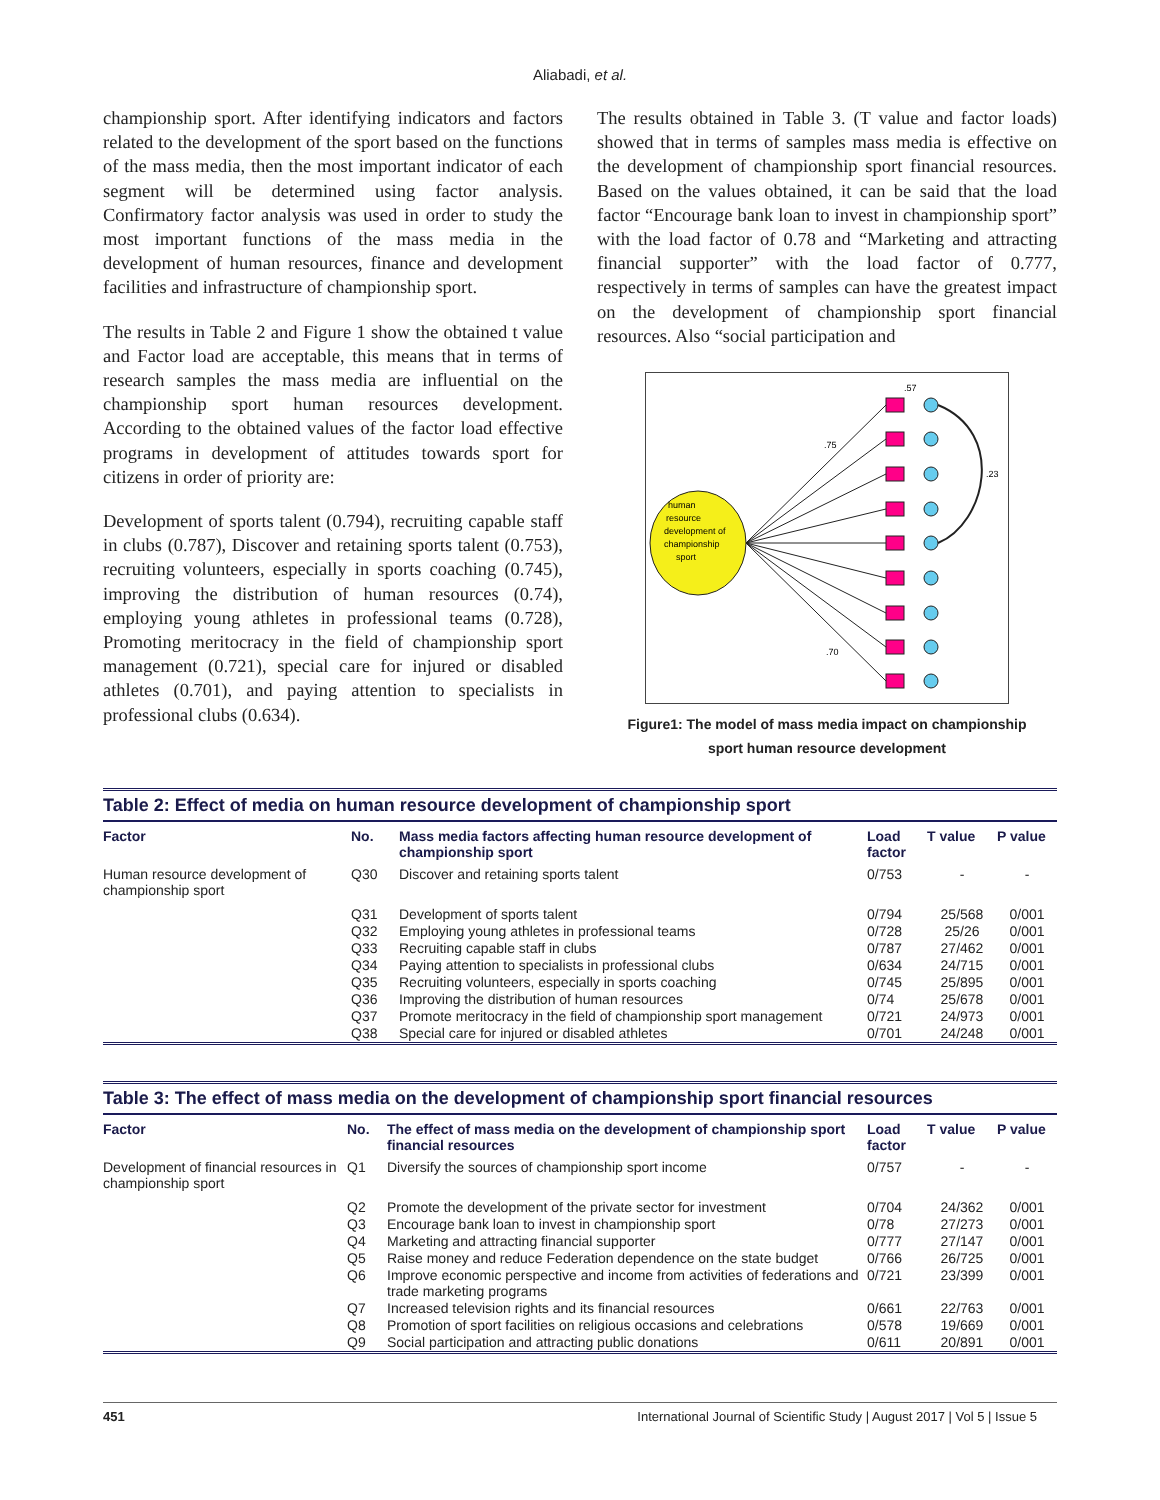Aliabadi, et al.
championship sport. After identifying indicators and factors related to the development of the sport based on the functions of the mass media, then the most important indicator of each segment will be determined using factor analysis. Confirmatory factor analysis was used in order to study the most important functions of the mass media in the development of human resources, finance and development facilities and infrastructure of championship sport.
The results in Table 2 and Figure 1 show the obtained t value and Factor load are acceptable, this means that in terms of research samples the mass media are influential on the championship sport human resources development. According to the obtained values of the factor load effective programs in development of attitudes towards sport for citizens in order of priority are:
Development of sports talent (0.794), recruiting capable staff in clubs (0.787), Discover and retaining sports talent (0.753), recruiting volunteers, especially in sports coaching (0.745), improving the distribution of human resources (0.74), employing young athletes in professional teams (0.728), Promoting meritocracy in the field of championship sport management (0.721), special care for injured or disabled athletes (0.701), and paying attention to specialists in professional clubs (0.634).
The results obtained in Table 3. (T value and factor loads) showed that in terms of samples mass media is effective on the development of championship sport financial resources. Based on the values obtained, it can be said that the load factor “Encourage bank loan to invest in championship sport” with the load factor of 0.78 and “Marketing and attracting financial supporter” with the load factor of 0.777, respectively in terms of samples can have the greatest impact on the development of championship sport financial resources. Also “social participation and
human
resource
development of
championship
sport
.57
.75
.23
.70
Figure1: The model of mass media impact on championship
sport human resource development
Table 2: Effect of media on human resource development of championship sport
| Factor | No. | Mass media factors affecting human resource development of championship sport | Load factor | T value | P value |
| --- | --- | --- | --- | --- | --- |
| Human resource development of championship sport | Q30 | Discover and retaining sports talent | 0/753 | - | - |
| | Q31 | Development of sports talent | 0/794 | 25/568 | 0/001 |
| | Q32 | Employing young athletes in professional teams | 0/728 | 25/26 | 0/001 |
| | Q33 | Recruiting capable staff in clubs | 0/787 | 27/462 | 0/001 |
| | Q34 | Paying attention to specialists in professional clubs | 0/634 | 24/715 | 0/001 |
| | Q35 | Recruiting volunteers, especially in sports coaching | 0/745 | 25/895 | 0/001 |
| | Q36 | Improving the distribution of human resources | 0/74 | 25/678 | 0/001 |
| | Q37 | Promote meritocracy in the field of championship sport management | 0/721 | 24/973 | 0/001 |
| | Q38 | Special care for injured or disabled athletes | 0/701 | 24/248 | 0/001 |
Table 3: The effect of mass media on the development of championship sport financial resources
| Factor | No. | The effect of mass media on the development of championship sport financial resources | Load factor | T value | P value |
| --- | --- | --- | --- | --- | --- |
| Development of financial resources in championship sport | Q1 | Diversify the sources of championship sport income | 0/757 | - | - |
| | Q2 | Promote the development of the private sector for investment | 0/704 | 24/362 | 0/001 |
| | Q3 | Encourage bank loan to invest in championship sport | 0/78 | 27/273 | 0/001 |
| | Q4 | Marketing and attracting financial supporter | 0/777 | 27/147 | 0/001 |
| | Q5 | Raise money and reduce Federation dependence on the state budget | 0/766 | 26/725 | 0/001 |
| | Q6 | Improve economic perspective and income from activities of federations and trade marketing programs | 0/721 | 23/399 | 0/001 |
| | Q7 | Increased television rights and its financial resources | 0/661 | 22/763 | 0/001 |
| | Q8 | Promotion of sport facilities on religious occasions and celebrations | 0/578 | 19/669 | 0/001 |
| | Q9 | Social participation and attracting public donations | 0/611 | 20/891 | 0/001 |
451 International Journal of Scientific Study | August 2017 | Vol 5 | Issue 5